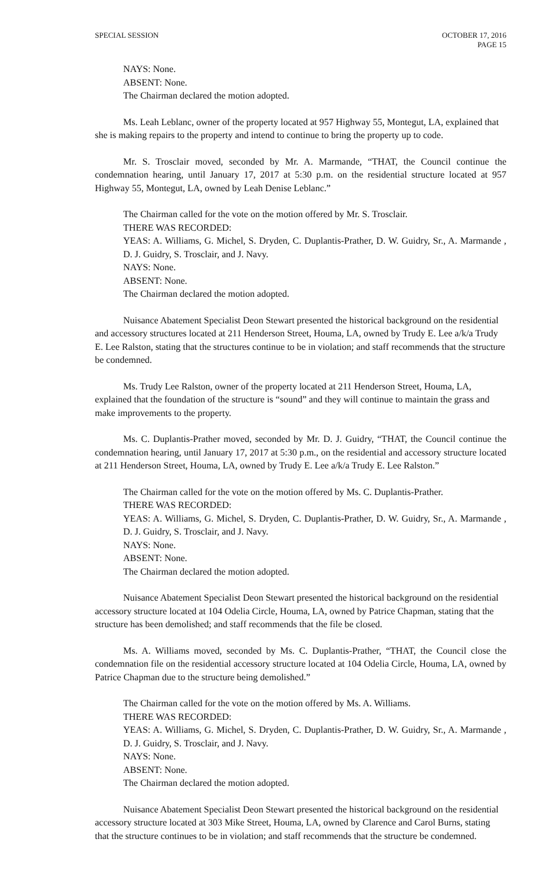SPECIAL SESSION OCTOBER 17, 2016
PAGE 15
NAYS: None.
ABSENT: None.
The Chairman declared the motion adopted.
Ms. Leah Leblanc, owner of the property located at 957 Highway 55, Montegut, LA, explained that she is making repairs to the property and intend to continue to bring the property up to code.
Mr. S. Trosclair moved, seconded by Mr. A. Marmande, “THAT, the Council continue the condemnation hearing, until January 17, 2017 at 5:30 p.m. on the residential structure located at 957 Highway 55, Montegut, LA, owned by Leah Denise Leblanc.”
The Chairman called for the vote on the motion offered by Mr. S. Trosclair.
THERE WAS RECORDED:
YEAS: A. Williams, G. Michel, S. Dryden, C. Duplantis-Prather, D. W. Guidry, Sr., A. Marmande , D. J. Guidry, S. Trosclair, and J. Navy.
NAYS: None.
ABSENT: None.
The Chairman declared the motion adopted.
Nuisance Abatement Specialist Deon Stewart presented the historical background on the residential and accessory structures located at 211 Henderson Street, Houma, LA, owned by Trudy E. Lee a/k/a Trudy E. Lee Ralston, stating that the structures continue to be in violation; and staff recommends that the structure be condemned.
Ms. Trudy Lee Ralston, owner of the property located at 211 Henderson Street, Houma, LA, explained that the foundation of the structure is “sound” and they will continue to maintain the grass and make improvements to the property.
Ms. C. Duplantis-Prather moved, seconded by Mr. D. J. Guidry, “THAT, the Council continue the condemnation hearing, until January 17, 2017 at 5:30 p.m., on the residential and accessory structure located at 211 Henderson Street, Houma, LA, owned by Trudy E. Lee a/k/a Trudy E. Lee Ralston.”
The Chairman called for the vote on the motion offered by Ms. C. Duplantis-Prather.
THERE WAS RECORDED:
YEAS: A. Williams, G. Michel, S. Dryden, C. Duplantis-Prather, D. W. Guidry, Sr., A. Marmande , D. J. Guidry, S. Trosclair, and J. Navy.
NAYS: None.
ABSENT: None.
The Chairman declared the motion adopted.
Nuisance Abatement Specialist Deon Stewart presented the historical background on the residential accessory structure located at 104 Odelia Circle, Houma, LA, owned by Patrice Chapman, stating that the structure has been demolished; and staff recommends that the file be closed.
Ms. A. Williams moved, seconded by Ms. C. Duplantis-Prather, “THAT, the Council close the condemnation file on the residential accessory structure located at 104 Odelia Circle, Houma, LA, owned by Patrice Chapman due to the structure being demolished.”
The Chairman called for the vote on the motion offered by Ms. A. Williams.
THERE WAS RECORDED:
YEAS: A. Williams, G. Michel, S. Dryden, C. Duplantis-Prather, D. W. Guidry, Sr., A. Marmande , D. J. Guidry, S. Trosclair, and J. Navy.
NAYS: None.
ABSENT: None.
The Chairman declared the motion adopted.
Nuisance Abatement Specialist Deon Stewart presented the historical background on the residential accessory structure located at 303 Mike Street, Houma, LA, owned by Clarence and Carol Burns, stating that the structure continues to be in violation; and staff recommends that the structure be condemned.